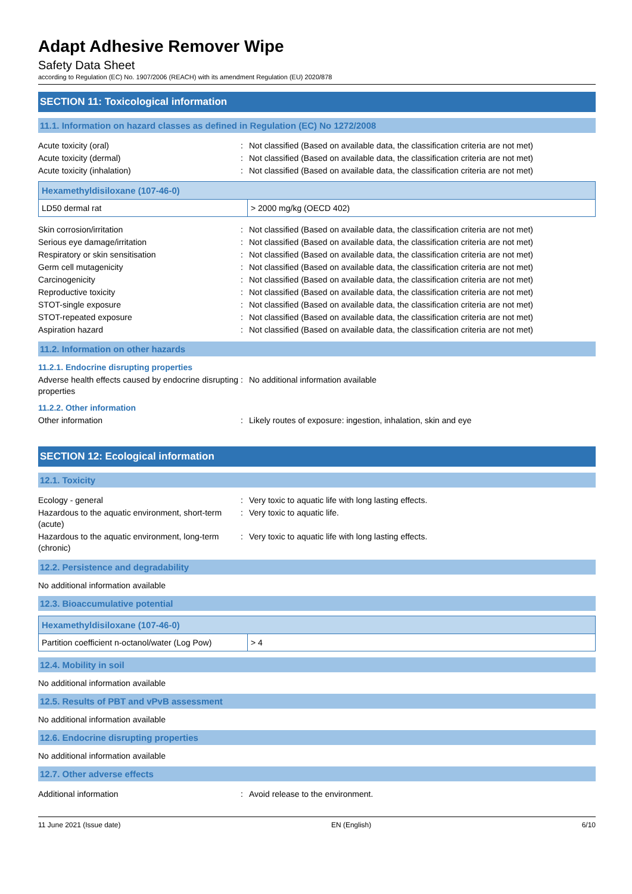Adapt Adhesive Remover Wipe
Safety Data Sheet
according to Regulation (EC) No. 1907/2006 (REACH) with its amendment Regulation (EU) 2020/878
SECTION 11: Toxicological information
11.1. Information on hazard classes as defined in Regulation (EC) No 1272/2008
Acute toxicity (oral) : Not classified (Based on available data, the classification criteria are not met)
Acute toxicity (dermal) : Not classified (Based on available data, the classification criteria are not met)
Acute toxicity (inhalation) : Not classified (Based on available data, the classification criteria are not met)
| Hexamethyldisiloxane (107-46-0) | |
| --- | --- |
| LD50 dermal rat | > 2000 mg/kg (OECD 402) |
Skin corrosion/irritation : Not classified (Based on available data, the classification criteria are not met)
Serious eye damage/irritation : Not classified (Based on available data, the classification criteria are not met)
Respiratory or skin sensitisation : Not classified (Based on available data, the classification criteria are not met)
Germ cell mutagenicity : Not classified (Based on available data, the classification criteria are not met)
Carcinogenicity : Not classified (Based on available data, the classification criteria are not met)
Reproductive toxicity : Not classified (Based on available data, the classification criteria are not met)
STOT-single exposure : Not classified (Based on available data, the classification criteria are not met)
STOT-repeated exposure : Not classified (Based on available data, the classification criteria are not met)
Aspiration hazard : Not classified (Based on available data, the classification criteria are not met)
11.2. Information on other hazards
11.2.1. Endocrine disrupting properties
Adverse health effects caused by endocrine disrupting properties
: No additional information available
11.2.2. Other information
Other information : Likely routes of exposure: ingestion, inhalation, skin and eye
SECTION 12: Ecological information
12.1. Toxicity
Ecology - general : Very toxic to aquatic life with long lasting effects.
Hazardous to the aquatic environment, short-term (acute)
: Very toxic to aquatic life.
Hazardous to the aquatic environment, long-term (chronic)
: Very toxic to aquatic life with long lasting effects.
12.2. Persistence and degradability
No additional information available
12.3. Bioaccumulative potential
| Hexamethyldisiloxane (107-46-0) | |
| --- | --- |
| Partition coefficient n-octanol/water (Log Pow) | > 4 |
12.4. Mobility in soil
No additional information available
12.5. Results of PBT and vPvB assessment
No additional information available
12.6. Endocrine disrupting properties
No additional information available
12.7. Other adverse effects
Additional information : Avoid release to the environment.
11 June 2021 (Issue date) EN (English) 6/10